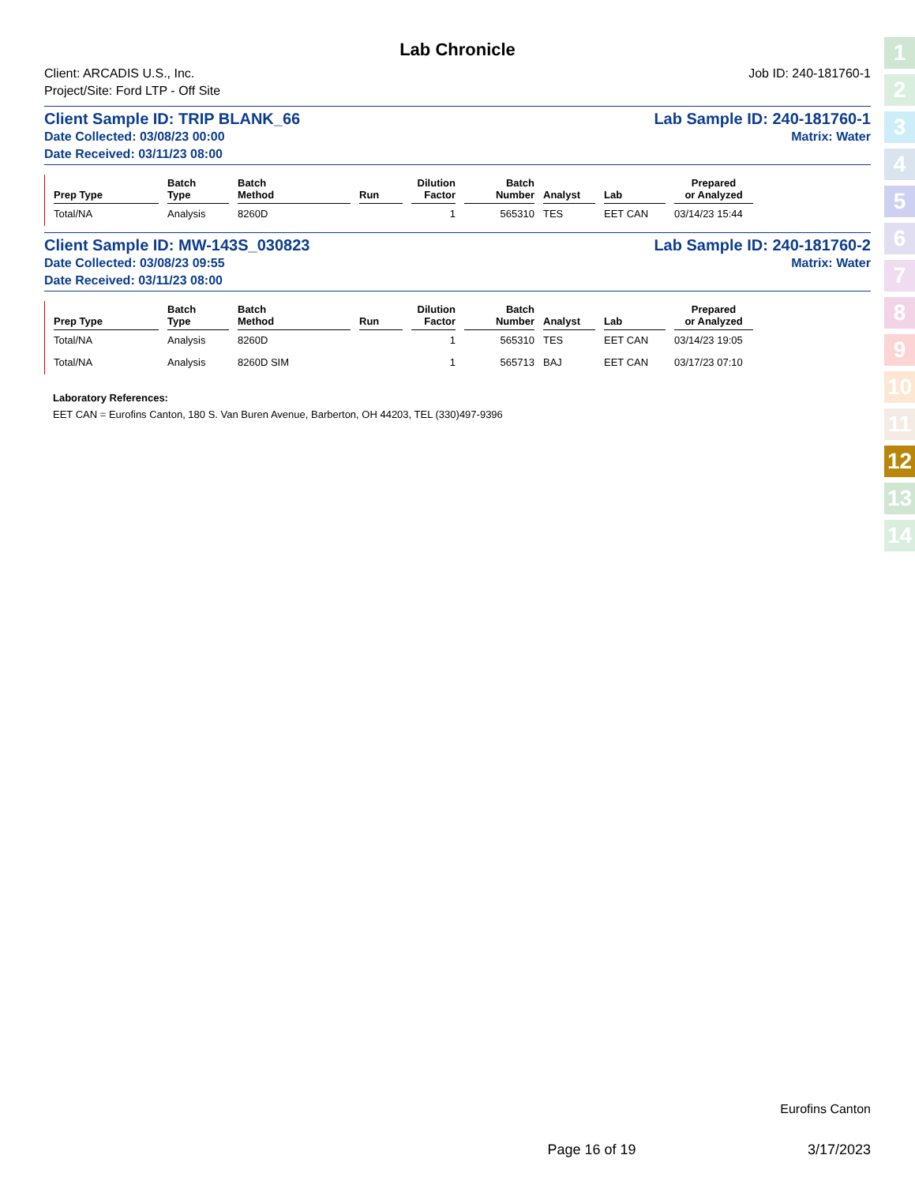Lab Chronicle
Client: ARCADIS U.S., Inc. Job ID: 240-181760-1
Project/Site: Ford LTP - Off Site
Client Sample ID: TRIP BLANK_66 Lab Sample ID: 240-181760-1
Date Collected: 03/08/23 00:00 Matrix: Water
Date Received: 03/11/23 08:00
| Prep Type | Batch Type | Batch Method | Run | Dilution Factor | Batch Number | Analyst | Lab | Prepared or Analyzed |
| --- | --- | --- | --- | --- | --- | --- | --- | --- |
| Total/NA | Analysis | 8260D | | 1 | 565310 | TES | EET CAN | 03/14/23 15:44 |
Client Sample ID: MW-143S_030823 Lab Sample ID: 240-181760-2
Date Collected: 03/08/23 09:55 Matrix: Water
Date Received: 03/11/23 08:00
| Prep Type | Batch Type | Batch Method | Run | Dilution Factor | Batch Number | Analyst | Lab | Prepared or Analyzed |
| --- | --- | --- | --- | --- | --- | --- | --- | --- |
| Total/NA | Analysis | 8260D | | 1 | 565310 | TES | EET CAN | 03/14/23 19:05 |
| Total/NA | Analysis | 8260D SIM | | 1 | 565713 | BAJ | EET CAN | 03/17/23 07:10 |
Laboratory References:
EET CAN = Eurofins Canton, 180 S. Van Buren Avenue, Barberton, OH 44203, TEL (330)497-9396
Eurofins Canton
Page 16 of 19 3/17/2023
1
2
3
4
5
6
7
8
9
10
11
12
13
14